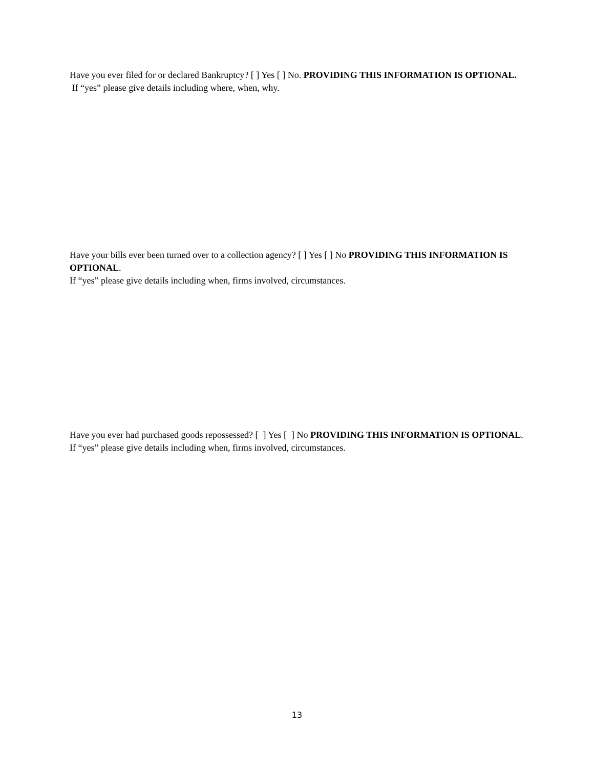Have you ever filed for or declared Bankruptcy? [ ] Yes [ ] No. PROVIDING THIS INFORMATION IS OPTIONAL.
If “yes” please give details including where, when, why.
Have your bills ever been turned over to a collection agency? [ ] Yes [ ] No PROVIDING THIS INFORMATION IS OPTIONAL.
If “yes” please give details including when, firms involved, circumstances.
Have you ever had purchased goods repossessed? [ ] Yes [ ] No PROVIDING THIS INFORMATION IS OPTIONAL.
If “yes” please give details including when, firms involved, circumstances.
13